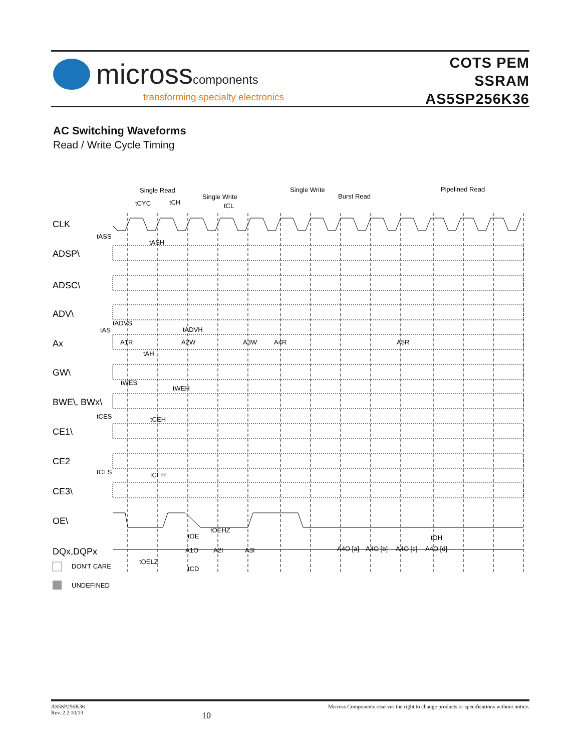microsscomponents
transforming specialty electronics
COTS PEM
SSRAM
AS5SP256K36
AC Switching Waveforms
Read / Write Cycle Timing
CLK
ADSP\
ADSC\
ADV\
Ax
GW\
BWE\, BWx\
CE1\
CE2
CE3\
OE\
DQx,DQPx
Single Read
Single Write
Single Write
Burst Read
Pipelined Read
tCYC
tCH
tCL
tASS
tASH
tADVS
tAS
tADVH
A1R
A2W
A3W
A4R
A5R
tAH
tWES
tWEH
tCES
tCEH
tCES
tCEH
tOEHZ
tOE
tOH
A1O
A2I
A3I
A4O [a]
A4O [b]
A4O [c]
A4O [d]
tOELZ
tCD
DON'T CARE
UNDEFINED
AS5SP256K36
Rev. 2.2 10/13 10 Micross Components reserves the right to change products or specifications without notice.